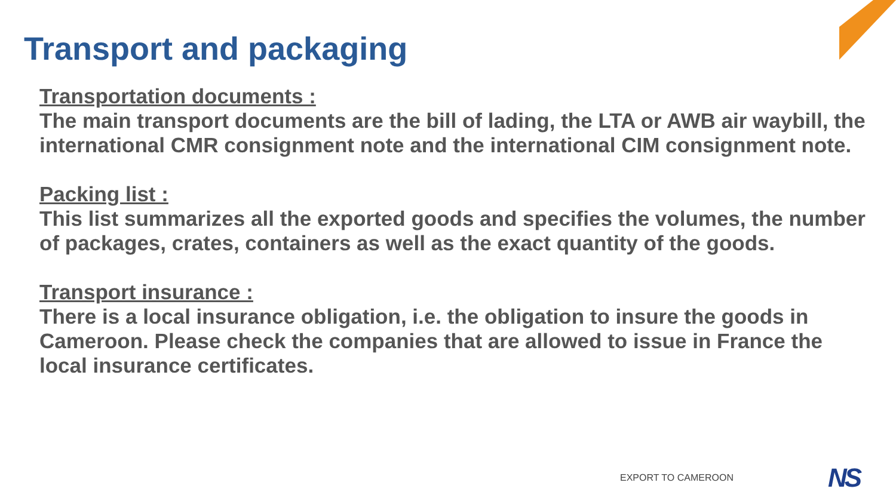Transport and packaging
Transportation documents :
The main transport documents are the bill of lading, the LTA or AWB air waybill, the international CMR consignment note and the international CIM consignment note.
Packing list :
This list summarizes all the exported goods and specifies the volumes, the number of packages, crates, containers as well as the exact quantity of the goods.
Transport insurance :
There is a local insurance obligation, i.e. the obligation to insure the goods in Cameroon. Please check the companies that are allowed to issue in France the local insurance certificates.
EXPORT TO CAMEROON NS